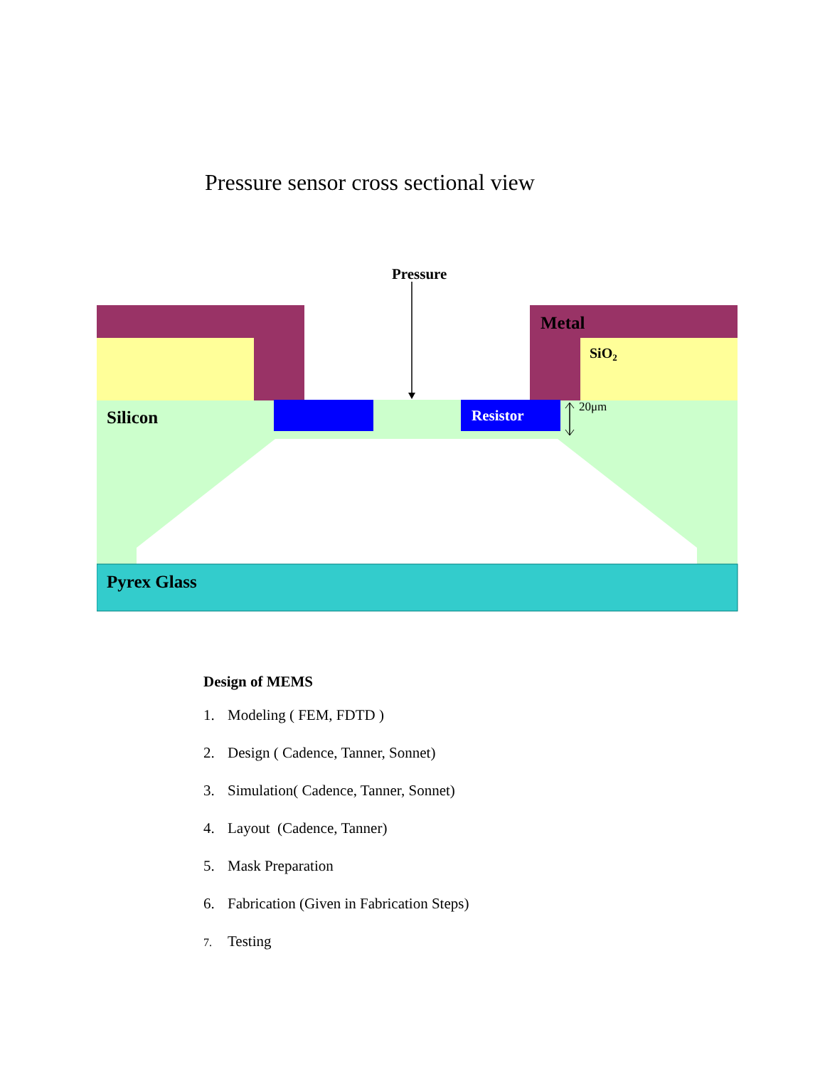Pressure sensor cross sectional view
Pressure
Metal
SiO2
Silicon
Resistor
Pyrex Glass
20μm
Design of MEMS
1. Modeling ( FEM, FDTD )
2. Design ( Cadence, Tanner, Sonnet)
3. Simulation( Cadence, Tanner, Sonnet)
4. Layout (Cadence, Tanner)
5. Mask Preparation
6. Fabrication (Given in Fabrication Steps)
7. Testing